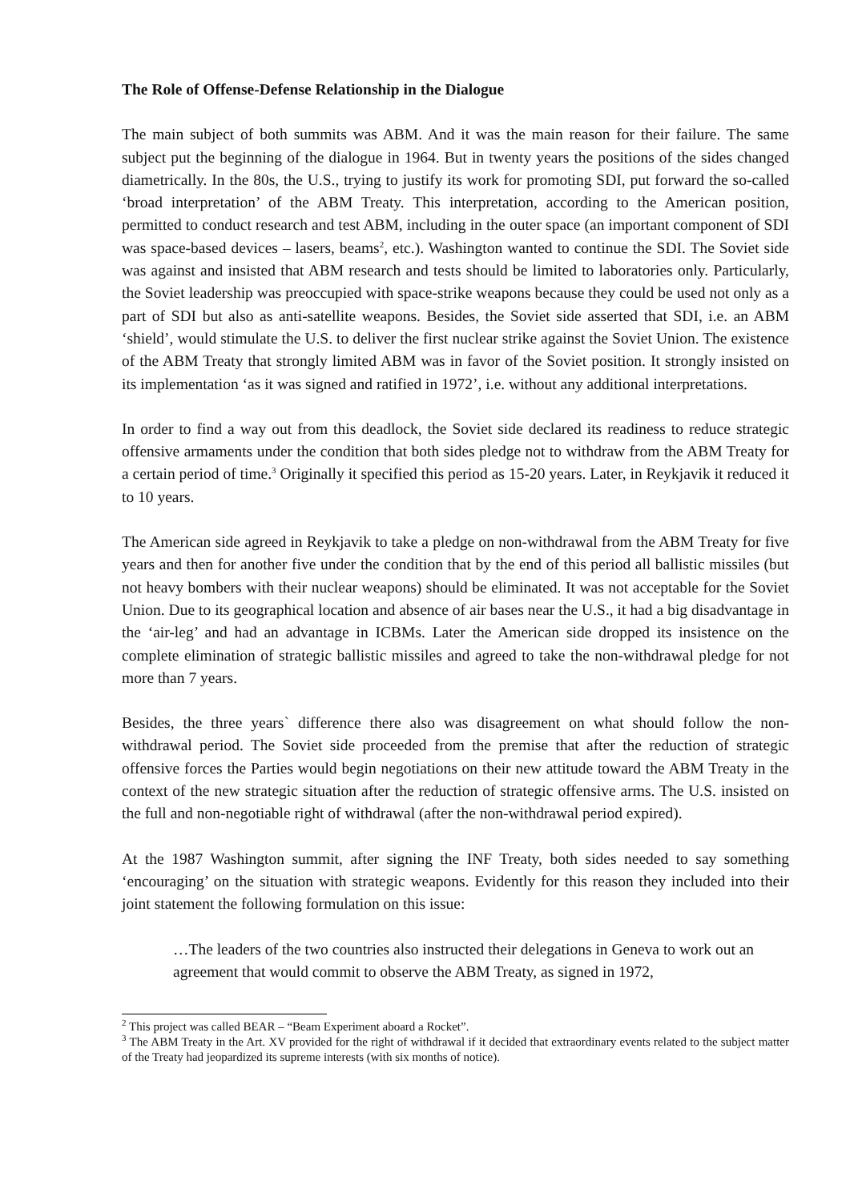The Role of Offense-Defense Relationship in the Dialogue
The main subject of both summits was ABM. And it was the main reason for their failure. The same subject put the beginning of the dialogue in 1964. But in twenty years the positions of the sides changed diametrically. In the 80s, the U.S., trying to justify its work for promoting SDI, put forward the so-called ‘broad interpretation’ of the ABM Treaty. This interpretation, according to the American position, permitted to conduct research and test ABM, including in the outer space (an important component of SDI was space-based devices – lasers, beams<sup>2</sup>, etc.). Washington wanted to continue the SDI. The Soviet side was against and insisted that ABM research and tests should be limited to laboratories only. Particularly, the Soviet leadership was preoccupied with space-strike weapons because they could be used not only as a part of SDI but also as anti-satellite weapons. Besides, the Soviet side asserted that SDI, i.e. an ABM ‘shield’, would stimulate the U.S. to deliver the first nuclear strike against the Soviet Union. The existence of the ABM Treaty that strongly limited ABM was in favor of the Soviet position. It strongly insisted on its implementation ‘as it was signed and ratified in 1972’, i.e. without any additional interpretations.
In order to find a way out from this deadlock, the Soviet side declared its readiness to reduce strategic offensive armaments under the condition that both sides pledge not to withdraw from the ABM Treaty for a certain period of time.<sup>3</sup> Originally it specified this period as 15-20 years. Later, in Reykjavik it reduced it to 10 years.
The American side agreed in Reykjavik to take a pledge on non-withdrawal from the ABM Treaty for five years and then for another five under the condition that by the end of this period all ballistic missiles (but not heavy bombers with their nuclear weapons) should be eliminated. It was not acceptable for the Soviet Union. Due to its geographical location and absence of air bases near the U.S., it had a big disadvantage in the ‘air-leg’ and had an advantage in ICBMs. Later the American side dropped its insistence on the complete elimination of strategic ballistic missiles and agreed to take the non-withdrawal pledge for not more than 7 years.
Besides, the three years` difference there also was disagreement on what should follow the non-withdrawal period. The Soviet side proceeded from the premise that after the reduction of strategic offensive forces the Parties would begin negotiations on their new attitude toward the ABM Treaty in the context of the new strategic situation after the reduction of strategic offensive arms. The U.S. insisted on the full and non-negotiable right of withdrawal (after the non-withdrawal period expired).
At the 1987 Washington summit, after signing the INF Treaty, both sides needed to say something ‘encouraging’ on the situation with strategic weapons. Evidently for this reason they included into their joint statement the following formulation on this issue:
…The leaders of the two countries also instructed their delegations in Geneva to work out an agreement that would commit to observe the ABM Treaty, as signed in 1972,
<sup>2</sup> This project was called BEAR – “Beam Experiment aboard a Rocket”.
<sup>3</sup> The ABM Treaty in the Art. XV provided for the right of withdrawal if it decided that extraordinary events related to the subject matter of the Treaty had jeopardized its supreme interests (with six months of notice).